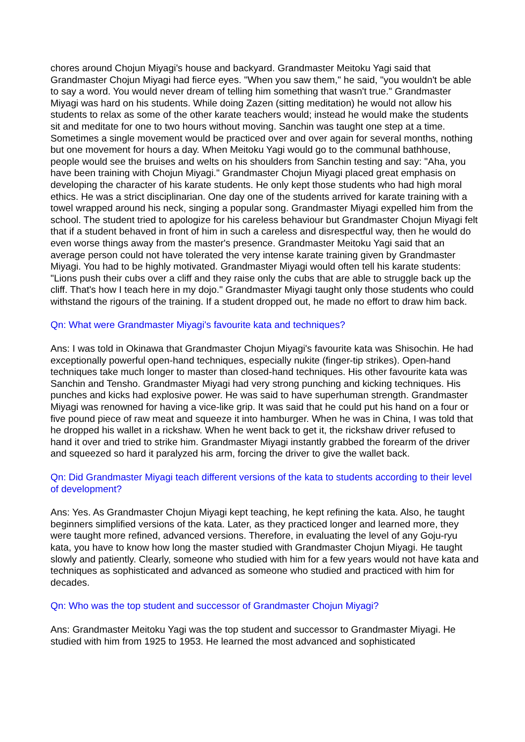chores around Chojun Miyagi's house and backyard. Grandmaster Meitoku Yagi said that Grandmaster Chojun Miyagi had fierce eyes. "When you saw them," he said, "you wouldn't be able to say a word. You would never dream of telling him something that wasn't true." Grandmaster Miyagi was hard on his students. While doing Zazen (sitting meditation) he would not allow his students to relax as some of the other karate teachers would; instead he would make the students sit and meditate for one to two hours without moving. Sanchin was taught one step at a time. Sometimes a single movement would be practiced over and over again for several months, nothing but one movement for hours a day. When Meitoku Yagi would go to the communal bathhouse, people would see the bruises and welts on his shoulders from Sanchin testing and say: "Aha, you have been training with Chojun Miyagi." Grandmaster Chojun Miyagi placed great emphasis on developing the character of his karate students. He only kept those students who had high moral ethics. He was a strict disciplinarian. One day one of the students arrived for karate training with a towel wrapped around his neck, singing a popular song. Grandmaster Miyagi expelled him from the school. The student tried to apologize for his careless behaviour but Grandmaster Chojun Miyagi felt that if a student behaved in front of him in such a careless and disrespectful way, then he would do even worse things away from the master's presence. Grandmaster Meitoku Yagi said that an average person could not have tolerated the very intense karate training given by Grandmaster Miyagi. You had to be highly motivated. Grandmaster Miyagi would often tell his karate students: "Lions push their cubs over a cliff and they raise only the cubs that are able to struggle back up the cliff. That's how I teach here in my dojo." Grandmaster Miyagi taught only those students who could withstand the rigours of the training. If a student dropped out, he made no effort to draw him back.
Qn: What were Grandmaster Miyagi's favourite kata and techniques?
Ans: I was told in Okinawa that Grandmaster Chojun Miyagi's favourite kata was Shisochin. He had exceptionally powerful open-hand techniques, especially nukite (finger-tip strikes). Open-hand techniques take much longer to master than closed-hand techniques. His other favourite kata was Sanchin and Tensho. Grandmaster Miyagi had very strong punching and kicking techniques. His punches and kicks had explosive power. He was said to have superhuman strength. Grandmaster Miyagi was renowned for having a vice-like grip. It was said that he could put his hand on a four or five pound piece of raw meat and squeeze it into hamburger. When he was in China, I was told that he dropped his wallet in a rickshaw. When he went back to get it, the rickshaw driver refused to hand it over and tried to strike him. Grandmaster Miyagi instantly grabbed the forearm of the driver and squeezed so hard it paralyzed his arm, forcing the driver to give the wallet back.
Qn: Did Grandmaster Miyagi teach different versions of the kata to students according to their level of development?
Ans: Yes. As Grandmaster Chojun Miyagi kept teaching, he kept refining the kata. Also, he taught beginners simplified versions of the kata. Later, as they practiced longer and learned more, they were taught more refined, advanced versions. Therefore, in evaluating the level of any Goju-ryu kata, you have to know how long the master studied with Grandmaster Chojun Miyagi. He taught slowly and patiently. Clearly, someone who studied with him for a few years would not have kata and techniques as sophisticated and advanced as someone who studied and practiced with him for decades.
Qn: Who was the top student and successor of Grandmaster Chojun Miyagi?
Ans: Grandmaster Meitoku Yagi was the top student and successor to Grandmaster Miyagi. He studied with him from 1925 to 1953. He learned the most advanced and sophisticated